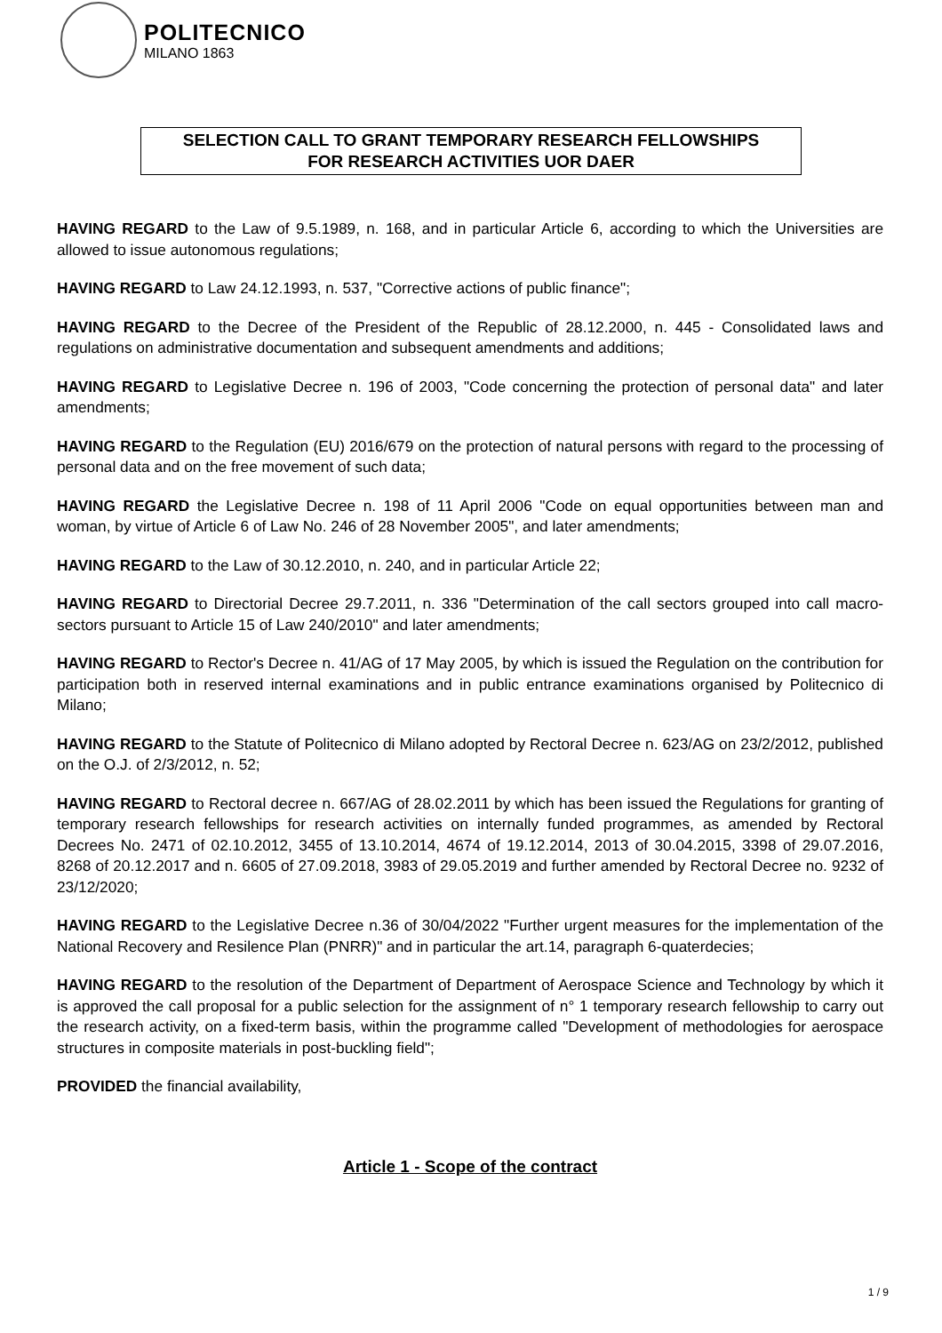POLITECNICO
MILANO 1863
SELECTION CALL TO GRANT TEMPORARY RESEARCH FELLOWSHIPS
FOR RESEARCH ACTIVITIES UOR DAER
HAVING REGARD to the Law of 9.5.1989, n. 168, and in particular Article 6, according to which the Universities are allowed to issue autonomous regulations;
HAVING REGARD to Law 24.12.1993, n. 537, "Corrective actions of public finance";
HAVING REGARD to the Decree of the President of the Republic of 28.12.2000, n. 445 - Consolidated laws and regulations on administrative documentation and subsequent amendments and additions;
HAVING REGARD to Legislative Decree n. 196 of 2003, "Code concerning the protection of personal data" and later amendments;
HAVING REGARD to the Regulation (EU) 2016/679 on the protection of natural persons with regard to the processing of personal data and on the free movement of such data;
HAVING REGARD the Legislative Decree n. 198 of 11 April 2006 "Code on equal opportunities between man and woman, by virtue of Article 6 of Law No. 246 of 28 November 2005", and later amendments;
HAVING REGARD to the Law of 30.12.2010, n. 240, and in particular Article 22;
HAVING REGARD to Directorial Decree 29.7.2011, n. 336 "Determination of the call sectors grouped into call macro-sectors pursuant to Article 15 of Law 240/2010" and later amendments;
HAVING REGARD to Rector's Decree n. 41/AG of 17 May 2005, by which is issued the Regulation on the contribution for participation both in reserved internal examinations and in public entrance examinations organised by Politecnico di Milano;
HAVING REGARD to the Statute of Politecnico di Milano adopted by Rectoral Decree n. 623/AG on 23/2/2012, published on the O.J. of 2/3/2012, n. 52;
HAVING REGARD to Rectoral decree n. 667/AG of 28.02.2011 by which has been issued the Regulations for granting of temporary research fellowships for research activities on internally funded programmes, as amended by Rectoral Decrees No. 2471 of 02.10.2012, 3455 of 13.10.2014, 4674 of 19.12.2014, 2013 of 30.04.2015, 3398 of 29.07.2016, 8268 of 20.12.2017 and n. 6605 of 27.09.2018, 3983 of 29.05.2019 and further amended by Rectoral Decree no. 9232 of 23/12/2020;
HAVING REGARD to the Legislative Decree n.36 of 30/04/2022 "Further urgent measures for the implementation of the National Recovery and Resilence Plan (PNRR)" and in particular the art.14, paragraph 6-quaterdecies;
HAVING REGARD to the resolution of the Department of Department of Aerospace Science and Technology by which it is approved the call proposal for a public selection for the assignment of n° 1 temporary research fellowship to carry out the research activity, on a fixed-term basis, within the programme called "Development of methodologies for aerospace structures in composite materials in post-buckling field";
PROVIDED the financial availability,
Article 1 - Scope of the contract
1 / 9